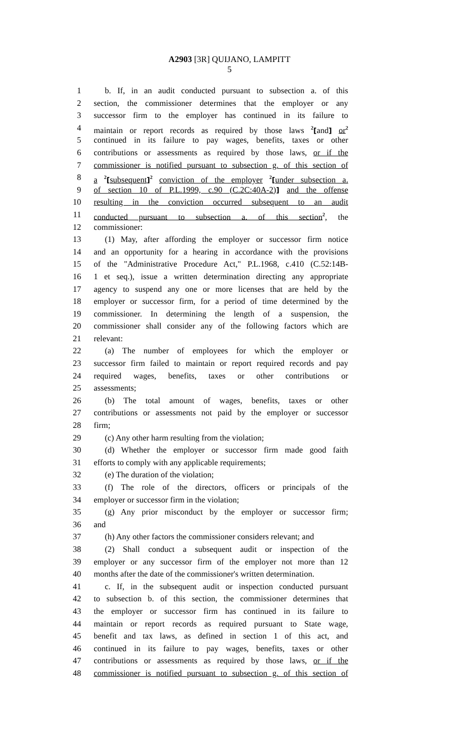A2903 [3R] QUIJANO, LAMPITT
5
1 b. If, in an audit conducted pursuant to subsection a. of this
2 section, the commissioner determines that the employer or any
3 successor firm to the employer has continued in its failure to
4 maintain or report records as required by those laws <sup>2</sup>[and] or<sup>2</sup>
5 continued in its failure to pay wages, benefits, taxes or other
6 contributions or assessments as required by those laws, or if the
7 commissioner is notified pursuant to subsection g. of this section of
8 a <sup>2</sup>[subsequent]<sup>2</sup> conviction of the employer <sup>2</sup>[under subsection a.
9 of section 10 of P.L.1999, c.90 (C.2C:40A-2)] and the offense
10 resulting in the conviction occurred subsequent to an audit
11 conducted pursuant to subsection a. of this section<sup>2</sup>, the
12 commissioner:
13 (1) May, after affording the employer or successor firm notice
14 and an opportunity for a hearing in accordance with the provisions
15 of the "Administrative Procedure Act," P.L.1968, c.410 (C.52:14B-
16 1 et seq.), issue a written determination directing any appropriate
17 agency to suspend any one or more licenses that are held by the
18 employer or successor firm, for a period of time determined by the
19 commissioner. In determining the length of a suspension, the
20 commissioner shall consider any of the following factors which are
21 relevant:
22 (a) The number of employees for which the employer or
23 successor firm failed to maintain or report required records and pay
24 required wages, benefits, taxes or other contributions or
25 assessments;
26 (b) The total amount of wages, benefits, taxes or other
27 contributions or assessments not paid by the employer or successor
28 firm;
29 (c) Any other harm resulting from the violation;
30 (d) Whether the employer or successor firm made good faith
31 efforts to comply with any applicable requirements;
32 (e) The duration of the violation;
33 (f) The role of the directors, officers or principals of the
34 employer or successor firm in the violation;
35 (g) Any prior misconduct by the employer or successor firm;
36 and
37 (h) Any other factors the commissioner considers relevant; and
38 (2) Shall conduct a subsequent audit or inspection of the
39 employer or any successor firm of the employer not more than 12
40 months after the date of the commissioner's written determination.
41 c. If, in the subsequent audit or inspection conducted pursuant
42 to subsection b. of this section, the commissioner determines that
43 the employer or successor firm has continued in its failure to
44 maintain or report records as required pursuant to State wage,
45 benefit and tax laws, as defined in section 1 of this act, and
46 continued in its failure to pay wages, benefits, taxes or other
47 contributions or assessments as required by those laws, or if the
48 commissioner is notified pursuant to subsection g. of this section of